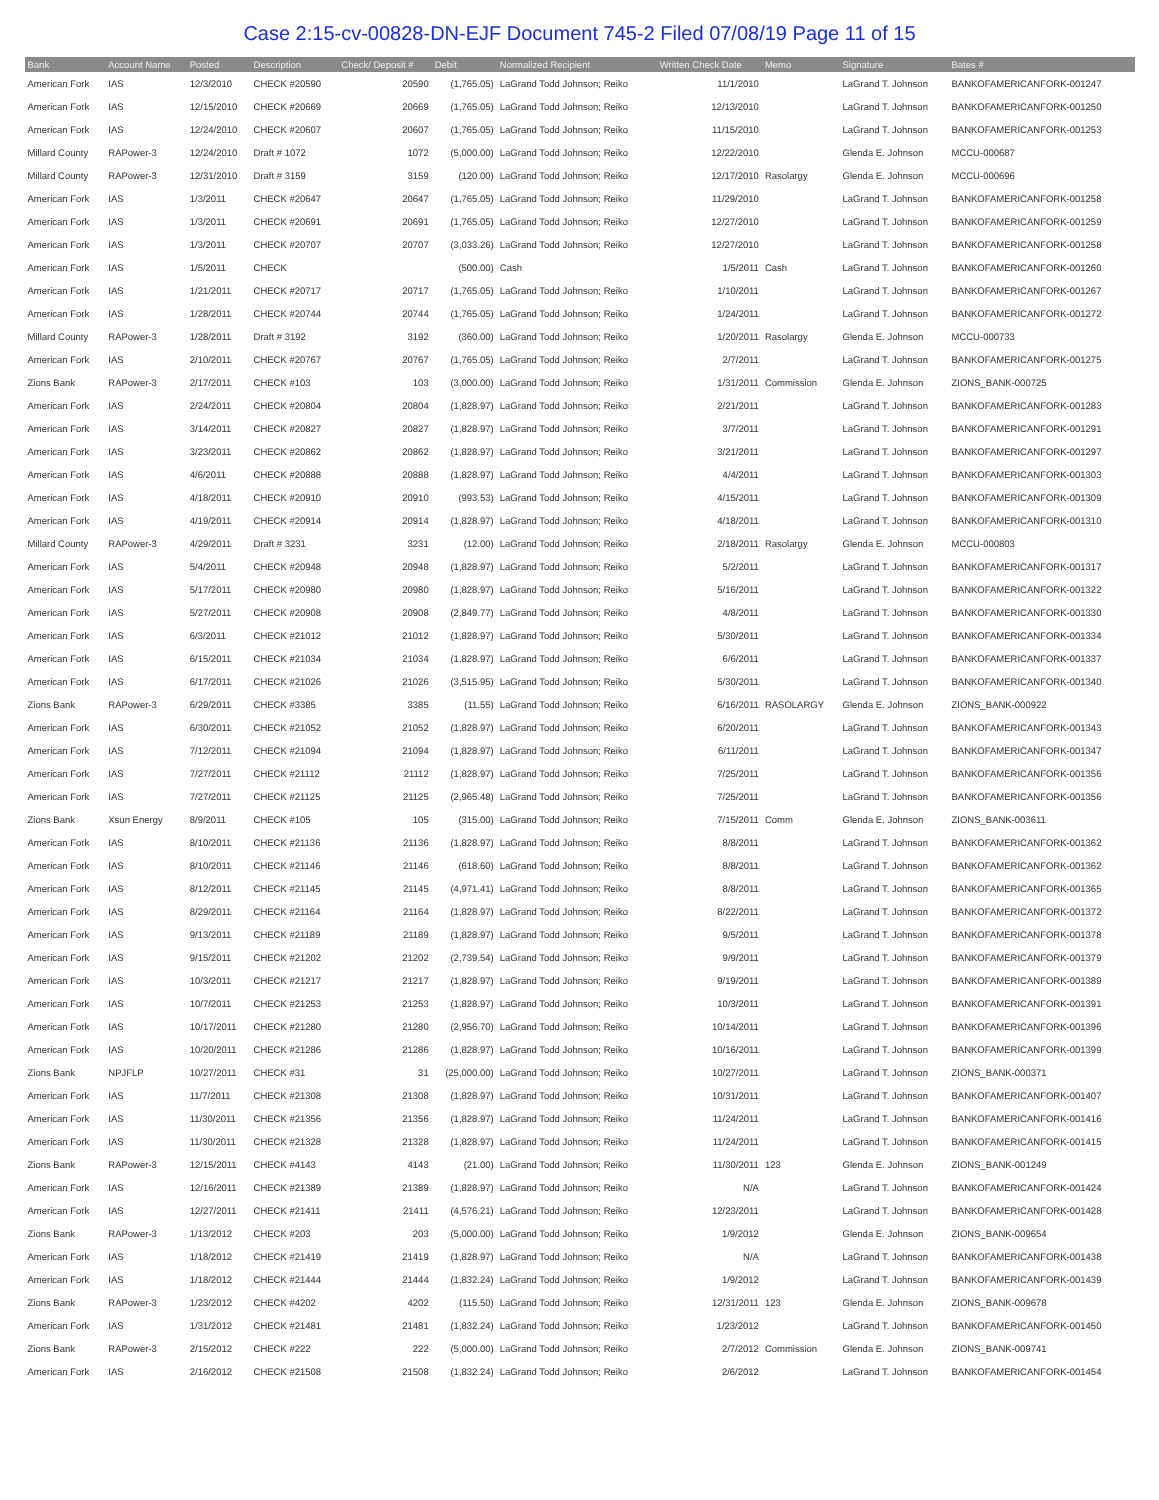Case 2:15-cv-00828-DN-EJF Document 745-2 Filed 07/08/19 Page 11 of 15
| Bank | Account Name | Posted | Description | Check/ Deposit # | Debit | Normalized Recipient | Written Check Date | Memo | Signature | Bates # |
| --- | --- | --- | --- | --- | --- | --- | --- | --- | --- | --- |
| American Fork | IAS | 12/3/2010 | CHECK #20590 | 20590 | (1,765.05) | LaGrand Todd Johnson; Reiko | 11/1/2010 | | LaGrand T. Johnson | BANKOFAMERICANFORK-001247 |
| American Fork | IAS | 12/15/2010 | CHECK #20669 | 20669 | (1,765.05) | LaGrand Todd Johnson; Reiko | 12/13/2010 | | LaGrand T. Johnson | BANKOFAMERICANFORK-001250 |
| American Fork | IAS | 12/24/2010 | CHECK #20607 | 20607 | (1,765.05) | LaGrand Todd Johnson; Reiko | 11/15/2010 | | LaGrand T. Johnson | BANKOFAMERICANFORK-001253 |
| Millard County | RAPower-3 | 12/24/2010 | Draft # 1072 | 1072 | (5,000.00) | LaGrand Todd Johnson; Reiko | 12/22/2010 | | Glenda E. Johnson | MCCU-000687 |
| Millard County | RAPower-3 | 12/31/2010 | Draft # 3159 | 3159 | (120.00) | LaGrand Todd Johnson; Reiko | 12/17/2010 | Rasolargy | Glenda E. Johnson | MCCU-000696 |
| American Fork | IAS | 1/3/2011 | CHECK #20647 | 20647 | (1,765.05) | LaGrand Todd Johnson; Reiko | 11/29/2010 | | LaGrand T. Johnson | BANKOFAMERICANFORK-001258 |
| American Fork | IAS | 1/3/2011 | CHECK #20691 | 20691 | (1,765.05) | LaGrand Todd Johnson; Reiko | 12/27/2010 | | LaGrand T. Johnson | BANKOFAMERICANFORK-001259 |
| American Fork | IAS | 1/3/2011 | CHECK #20707 | 20707 | (3,033.26) | LaGrand Todd Johnson; Reiko | 12/27/2010 | | LaGrand T. Johnson | BANKOFAMERICANFORK-001258 |
| American Fork | IAS | 1/5/2011 | CHECK | | (500.00) | Cash | 1/5/2011 | Cash | LaGrand T. Johnson | BANKOFAMERICANFORK-001260 |
| American Fork | IAS | 1/21/2011 | CHECK #20717 | 20717 | (1,765.05) | LaGrand Todd Johnson; Reiko | 1/10/2011 | | LaGrand T. Johnson | BANKOFAMERICANFORK-001267 |
| American Fork | IAS | 1/28/2011 | CHECK #20744 | 20744 | (1,765.05) | LaGrand Todd Johnson; Reiko | 1/24/2011 | | LaGrand T. Johnson | BANKOFAMERICANFORK-001272 |
| Millard County | RAPower-3 | 1/28/2011 | Draft # 3192 | 3192 | (360.00) | LaGrand Todd Johnson; Reiko | 1/20/2011 | Rasolargy | Glenda E. Johnson | MCCU-000733 |
| American Fork | IAS | 2/10/2011 | CHECK #20767 | 20767 | (1,765.05) | LaGrand Todd Johnson; Reiko | 2/7/2011 | | LaGrand T. Johnson | BANKOFAMERICANFORK-001275 |
| Zions Bank | RAPower-3 | 2/17/2011 | CHECK #103 | 103 | (3,000.00) | LaGrand Todd Johnson; Reiko | 1/31/2011 | Commission | Glenda E. Johnson | ZIONS_BANK-000725 |
| American Fork | IAS | 2/24/2011 | CHECK #20804 | 20804 | (1,828.97) | LaGrand Todd Johnson; Reiko | 2/21/2011 | | LaGrand T. Johnson | BANKOFAMERICANFORK-001283 |
| American Fork | IAS | 3/14/2011 | CHECK #20827 | 20827 | (1,828.97) | LaGrand Todd Johnson; Reiko | 3/7/2011 | | LaGrand T. Johnson | BANKOFAMERICANFORK-001291 |
| American Fork | IAS | 3/23/2011 | CHECK #20862 | 20862 | (1,828.97) | LaGrand Todd Johnson; Reiko | 3/21/2011 | | LaGrand T. Johnson | BANKOFAMERICANFORK-001297 |
| American Fork | IAS | 4/6/2011 | CHECK #20888 | 20888 | (1,828.97) | LaGrand Todd Johnson; Reiko | 4/4/2011 | | LaGrand T. Johnson | BANKOFAMERICANFORK-001303 |
| American Fork | IAS | 4/18/2011 | CHECK #20910 | 20910 | (993.53) | LaGrand Todd Johnson; Reiko | 4/15/2011 | | LaGrand T. Johnson | BANKOFAMERICANFORK-001309 |
| American Fork | IAS | 4/19/2011 | CHECK #20914 | 20914 | (1,828.97) | LaGrand Todd Johnson; Reiko | 4/18/2011 | | LaGrand T. Johnson | BANKOFAMERICANFORK-001310 |
| Millard County | RAPower-3 | 4/29/2011 | Draft # 3231 | 3231 | (12.00) | LaGrand Todd Johnson; Reiko | 2/18/2011 | Rasolargy | Glenda E. Johnson | MCCU-000803 |
| American Fork | IAS | 5/4/2011 | CHECK #20948 | 20948 | (1,828.97) | LaGrand Todd Johnson; Reiko | 5/2/2011 | | LaGrand T. Johnson | BANKOFAMERICANFORK-001317 |
| American Fork | IAS | 5/17/2011 | CHECK #20980 | 20980 | (1,828.97) | LaGrand Todd Johnson; Reiko | 5/16/2011 | | LaGrand T. Johnson | BANKOFAMERICANFORK-001322 |
| American Fork | IAS | 5/27/2011 | CHECK #20908 | 20908 | (2,849.77) | LaGrand Todd Johnson; Reiko | 4/8/2011 | | LaGrand T. Johnson | BANKOFAMERICANFORK-001330 |
| American Fork | IAS | 6/3/2011 | CHECK #21012 | 21012 | (1,828.97) | LaGrand Todd Johnson; Reiko | 5/30/2011 | | LaGrand T. Johnson | BANKOFAMERICANFORK-001334 |
| American Fork | IAS | 6/15/2011 | CHECK #21034 | 21034 | (1,828.97) | LaGrand Todd Johnson; Reiko | 6/6/2011 | | LaGrand T. Johnson | BANKOFAMERICANFORK-001337 |
| American Fork | IAS | 6/17/2011 | CHECK #21026 | 21026 | (3,515.95) | LaGrand Todd Johnson; Reiko | 5/30/2011 | | LaGrand T. Johnson | BANKOFAMERICANFORK-001340 |
| Zions Bank | RAPower-3 | 6/29/2011 | CHECK #3385 | 3385 | (11.55) | LaGrand Todd Johnson; Reiko | 6/16/2011 | RASOLARGY | Glenda E. Johnson | ZIONS_BANK-000922 |
| American Fork | IAS | 6/30/2011 | CHECK #21052 | 21052 | (1,828.97) | LaGrand Todd Johnson; Reiko | 6/20/2011 | | LaGrand T. Johnson | BANKOFAMERICANFORK-001343 |
| American Fork | IAS | 7/12/2011 | CHECK #21094 | 21094 | (1,828.97) | LaGrand Todd Johnson; Reiko | 6/11/2011 | | LaGrand T. Johnson | BANKOFAMERICANFORK-001347 |
| American Fork | IAS | 7/27/2011 | CHECK #21112 | 21112 | (1,828.97) | LaGrand Todd Johnson; Reiko | 7/25/2011 | | LaGrand T. Johnson | BANKOFAMERICANFORK-001356 |
| American Fork | IAS | 7/27/2011 | CHECK #21125 | 21125 | (2,965.48) | LaGrand Todd Johnson; Reiko | 7/25/2011 | | LaGrand T. Johnson | BANKOFAMERICANFORK-001356 |
| Zions Bank | Xsun Energy | 8/9/2011 | CHECK #105 | 105 | (315.00) | LaGrand Todd Johnson; Reiko | 7/15/2011 | Comm | Glenda E. Johnson | ZIONS_BANK-003611 |
| American Fork | IAS | 8/10/2011 | CHECK #21136 | 21136 | (1,828.97) | LaGrand Todd Johnson; Reiko | 8/8/2011 | | LaGrand T. Johnson | BANKOFAMERICANFORK-001362 |
| American Fork | IAS | 8/10/2011 | CHECK #21146 | 21146 | (618.60) | LaGrand Todd Johnson; Reiko | 8/8/2011 | | LaGrand T. Johnson | BANKOFAMERICANFORK-001362 |
| American Fork | IAS | 8/12/2011 | CHECK #21145 | 21145 | (4,971.41) | LaGrand Todd Johnson; Reiko | 8/8/2011 | | LaGrand T. Johnson | BANKOFAMERICANFORK-001365 |
| American Fork | IAS | 8/29/2011 | CHECK #21164 | 21164 | (1,828.97) | LaGrand Todd Johnson; Reiko | 8/22/2011 | | LaGrand T. Johnson | BANKOFAMERICANFORK-001372 |
| American Fork | IAS | 9/13/2011 | CHECK #21189 | 21189 | (1,828.97) | LaGrand Todd Johnson; Reiko | 9/5/2011 | | LaGrand T. Johnson | BANKOFAMERICANFORK-001378 |
| American Fork | IAS | 9/15/2011 | CHECK #21202 | 21202 | (2,739.54) | LaGrand Todd Johnson; Reiko | 9/9/2011 | | LaGrand T. Johnson | BANKOFAMERICANFORK-001379 |
| American Fork | IAS | 10/3/2011 | CHECK #21217 | 21217 | (1,828.97) | LaGrand Todd Johnson; Reiko | 9/19/2011 | | LaGrand T. Johnson | BANKOFAMERICANFORK-001389 |
| American Fork | IAS | 10/7/2011 | CHECK #21253 | 21253 | (1,828.97) | LaGrand Todd Johnson; Reiko | 10/3/2011 | | LaGrand T. Johnson | BANKOFAMERICANFORK-001391 |
| American Fork | IAS | 10/17/2011 | CHECK #21280 | 21280 | (2,956.70) | LaGrand Todd Johnson; Reiko | 10/14/2011 | | LaGrand T. Johnson | BANKOFAMERICANFORK-001396 |
| American Fork | IAS | 10/20/2011 | CHECK #21286 | 21286 | (1,828.97) | LaGrand Todd Johnson; Reiko | 10/16/2011 | | LaGrand T. Johnson | BANKOFAMERICANFORK-001399 |
| Zions Bank | NPJFLP | 10/27/2011 | CHECK #31 | 31 | (25,000.00) | LaGrand Todd Johnson; Reiko | 10/27/2011 | | LaGrand T. Johnson | ZIONS_BANK-000371 |
| American Fork | IAS | 11/7/2011 | CHECK #21308 | 21308 | (1,828.97) | LaGrand Todd Johnson; Reiko | 10/31/2011 | | LaGrand T. Johnson | BANKOFAMERICANFORK-001407 |
| American Fork | IAS | 11/30/2011 | CHECK #21356 | 21356 | (1,828.97) | LaGrand Todd Johnson; Reiko | 11/24/2011 | | LaGrand T. Johnson | BANKOFAMERICANFORK-001416 |
| American Fork | IAS | 11/30/2011 | CHECK #21328 | 21328 | (1,828.97) | LaGrand Todd Johnson; Reiko | 11/24/2011 | | LaGrand T. Johnson | BANKOFAMERICANFORK-001415 |
| Zions Bank | RAPower-3 | 12/15/2011 | CHECK #4143 | 4143 | (21.00) | LaGrand Todd Johnson; Reiko | 11/30/2011 | 123 | Glenda E. Johnson | ZIONS_BANK-001249 |
| American Fork | IAS | 12/16/2011 | CHECK #21389 | 21389 | (1,828.97) | LaGrand Todd Johnson; Reiko | N/A | | LaGrand T. Johnson | BANKOFAMERICANFORK-001424 |
| American Fork | IAS | 12/27/2011 | CHECK #21411 | 21411 | (4,576.21) | LaGrand Todd Johnson; Reiko | 12/23/2011 | | LaGrand T. Johnson | BANKOFAMERICANFORK-001428 |
| Zions Bank | RAPower-3 | 1/13/2012 | CHECK #203 | 203 | (5,000.00) | LaGrand Todd Johnson; Reiko | 1/9/2012 | | Glenda E. Johnson | ZIONS_BANK-009654 |
| American Fork | IAS | 1/18/2012 | CHECK #21419 | 21419 | (1,828.97) | LaGrand Todd Johnson; Reiko | N/A | | LaGrand T. Johnson | BANKOFAMERICANFORK-001438 |
| American Fork | IAS | 1/18/2012 | CHECK #21444 | 21444 | (1,832.24) | LaGrand Todd Johnson; Reiko | 1/9/2012 | | LaGrand T. Johnson | BANKOFAMERICANFORK-001439 |
| Zions Bank | RAPower-3 | 1/23/2012 | CHECK #4202 | 4202 | (115.50) | LaGrand Todd Johnson; Reiko | 12/31/2011 | 123 | Glenda E. Johnson | ZIONS_BANK-009678 |
| American Fork | IAS | 1/31/2012 | CHECK #21481 | 21481 | (1,832.24) | LaGrand Todd Johnson; Reiko | 1/23/2012 | | LaGrand T. Johnson | BANKOFAMERICANFORK-001450 |
| Zions Bank | RAPower-3 | 2/15/2012 | CHECK #222 | 222 | (5,000.00) | LaGrand Todd Johnson; Reiko | 2/7/2012 | Commission | Glenda E. Johnson | ZIONS_BANK-009741 |
| American Fork | IAS | 2/16/2012 | CHECK #21508 | 21508 | (1,832.24) | LaGrand Todd Johnson; Reiko | 2/6/2012 | | LaGrand T. Johnson | BANKOFAMERICANFORK-001454 |